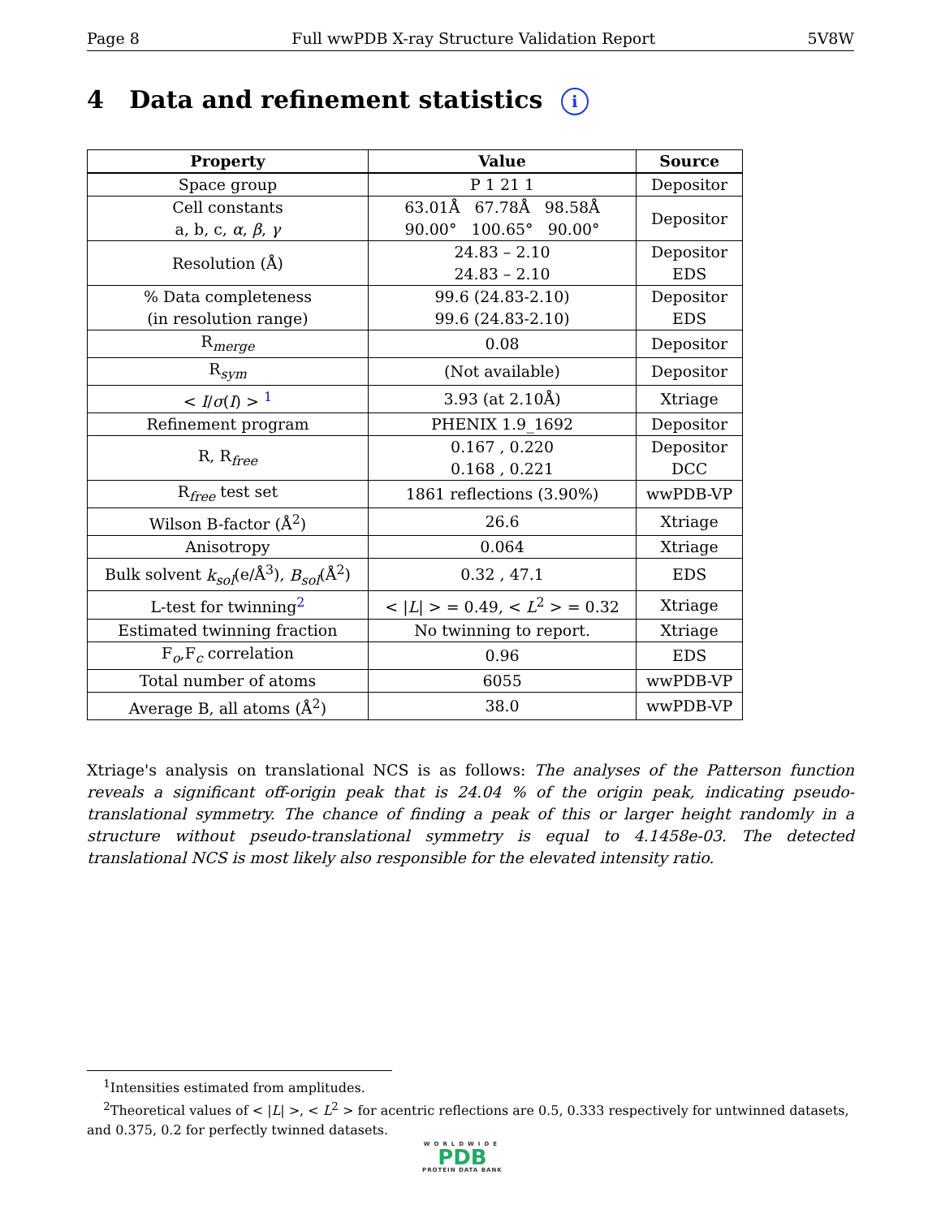Page 8 Full wwPDB X-ray Structure Validation Report 5V8W
4 Data and refinement statistics i
| Property | Value | Source |
| --- | --- | --- |
| Space group | P 1 21 1 | Depositor |
| Cell constants a, b, c, α , β , γ | 63.01Å 67.78Å 98.58Å 90.00° 100.65° 90.00° | Depositor |
| Resolution (Å) | 24.83 – 2.10 24.83 – 2.10 | Depositor EDS |
| % Data completeness (in resolution range) | 99.6 (24.83-2.10) 99.6 (24.83-2.10) | Depositor EDS |
| R<sub>merge</sub> | 0.08 | Depositor |
| R<sub>sym</sub> | (Not available) | Depositor |
| < I / σ ( I ) > <sup>1</sup> | 3.93 (at 2.10Å) | Xtriage |
| Refinement program | PHENIX 1.9_1692 | Depositor |
| R, R<sub>free</sub> | 0.167 , 0.220 0.168 , 0.221 | Depositor DCC |
| R<sub>free</sub> test set | 1861 reflections (3.90%) | wwPDB-VP |
| Wilson B-factor (Å<sup>2</sup>) | 26.6 | Xtriage |
| Anisotropy | 0.064 | Xtriage |
| Bulk solvent k<sub>sol</sub> (e/Å<sup>3</sup>), B<sub>sol</sub> (Å<sup>2</sup>) | 0.32 , 47.1 | EDS |
| L-test for twinning<sup>2</sup> | < / L / > = 0.49, < L<sup>2</sup> > = 0.32 | Xtriage |
| Estimated twinning fraction | No twinning to report. | Xtriage |
| F<sub>o</sub>,F<sub>c</sub> correlation | 0.96 | EDS |
| Total number of atoms | 6055 | wwPDB-VP |
| Average B, all atoms (Å<sup>2</sup>) | 38.0 | wwPDB-VP |
Xtriage's analysis on translational NCS is as follows: The analyses of the Patterson function reveals a significant off-origin peak that is 24.04 % of the origin peak, indicating pseudo-translational symmetry. The chance of finding a peak of this or larger height randomly in a structure without pseudo-translational symmetry is equal to 4.1458e-03. The detected translational NCS is most likely also responsible for the elevated intensity ratio.
<sup>1</sup> Intensities estimated from amplitudes.
<sup>2</sup> Theoretical values of < |L| >, < L<sup>2</sup> > for acentric reflections are 0.5, 0.333 respectively for untwinned datasets, and 0.375, 0.2 for perfectly twinned datasets.
WORLDWIDE
PDB
PROTEIN DATA BANK